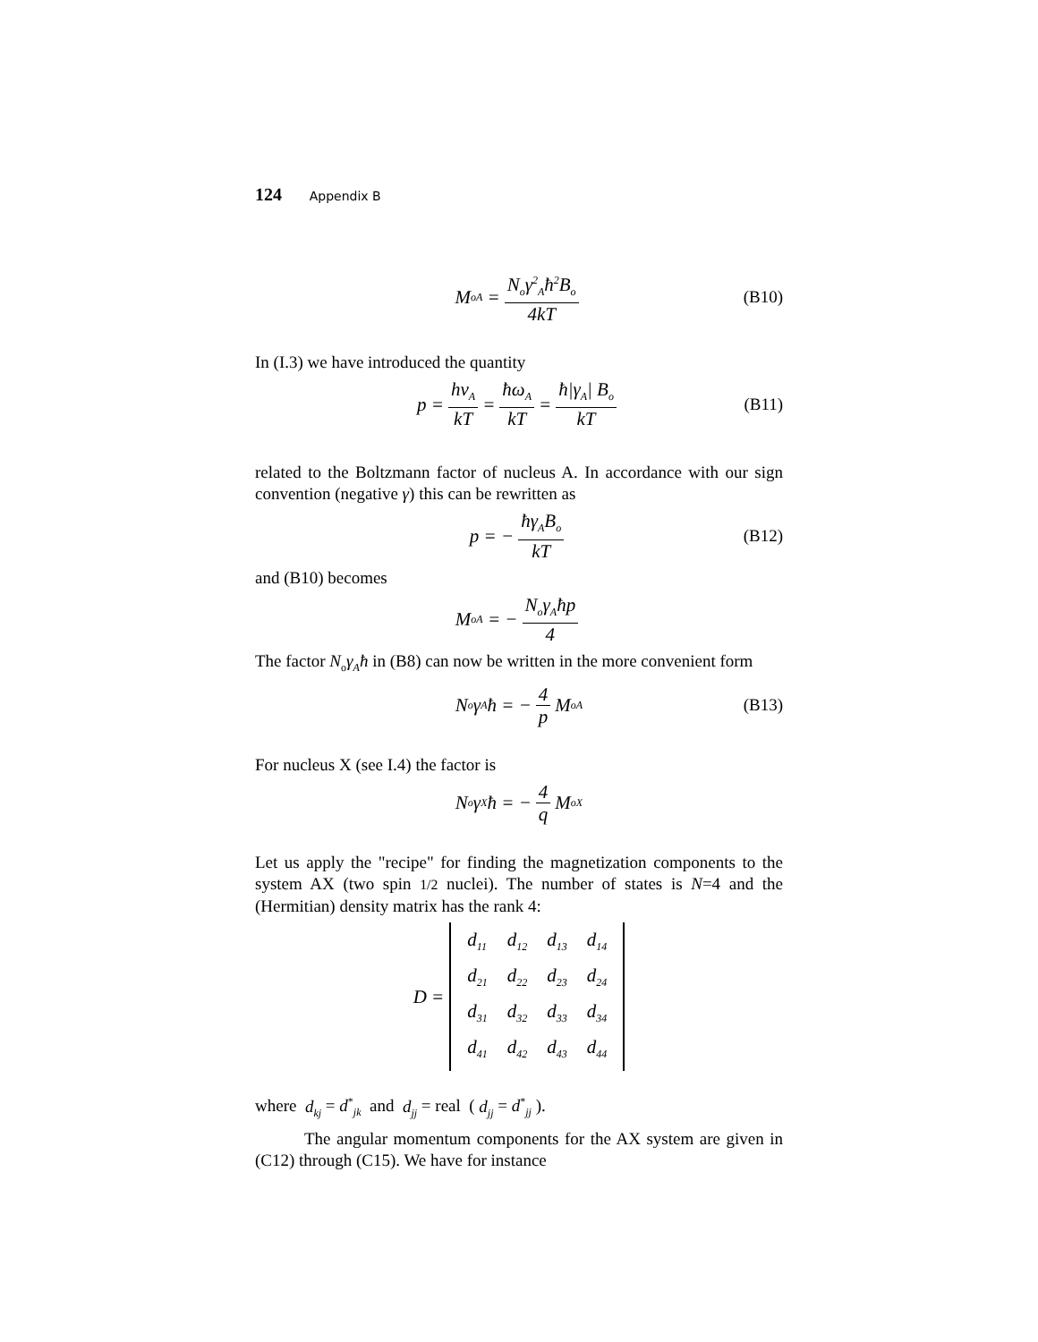124 Appendix B
M<sub>oA</sub> = N<sub>o</sub>γ<sup>2</sup><sub>A</sub>ħ<sup>2</sup>B<sub>o</sub> 4kT (B10)
In (I.3) we have introduced the quantity
p = hν<sub>A</sub> kT = ħω<sub>A</sub> kT = ħ|γ<sub>A</sub>| B<sub>o</sub> kT (B11)
related to the Boltzmann factor of nucleus A. In accordance with our sign convention (negative γ) this can be rewritten as
p = − ħγ<sub>A</sub>B<sub>o</sub> kT (B12)
and (B10) becomes
M<sub>oA</sub> = − N<sub>o</sub>γ<sub>A</sub>ħp 4
The factor N<sub>o</sub>γ<sub>A</sub>ħ in (B8) can now be written in the more convenient form
N<sub>o</sub>γ<sub>A</sub>ħ = − 4 p M<sub>oA</sub> (B13)
For nucleus X (see I.4) the factor is
N<sub>o</sub>γ<sub>X</sub>ħ = − 4 q M<sub>oX</sub>
Let us apply the "recipe" for finding the magnetization components to the system AX (two spin 1/2 nuclei). The number of states is N=4 and the (Hermitian) density matrix has the rank 4:
D =
| d<sub>11</sub> | d<sub>12</sub> | d<sub>13</sub> | d<sub>14</sub> |
| d<sub>21</sub> | d<sub>22</sub> | d<sub>23</sub> | d<sub>24</sub> |
| d<sub>31</sub> | d<sub>32</sub> | d<sub>33</sub> | d<sub>34</sub> |
| d<sub>41</sub> | d<sub>42</sub> | d<sub>43</sub> | d<sub>44</sub> |
where d<sub>kj</sub> = d<sup>*</sup><sub>jk</sub> and d<sub>jj</sub> = real ( d<sub>jj</sub> = d<sup>*</sup><sub>jj</sub> ).
The angular momentum components for the AX system are given in (C12) through (C15). We have for instance